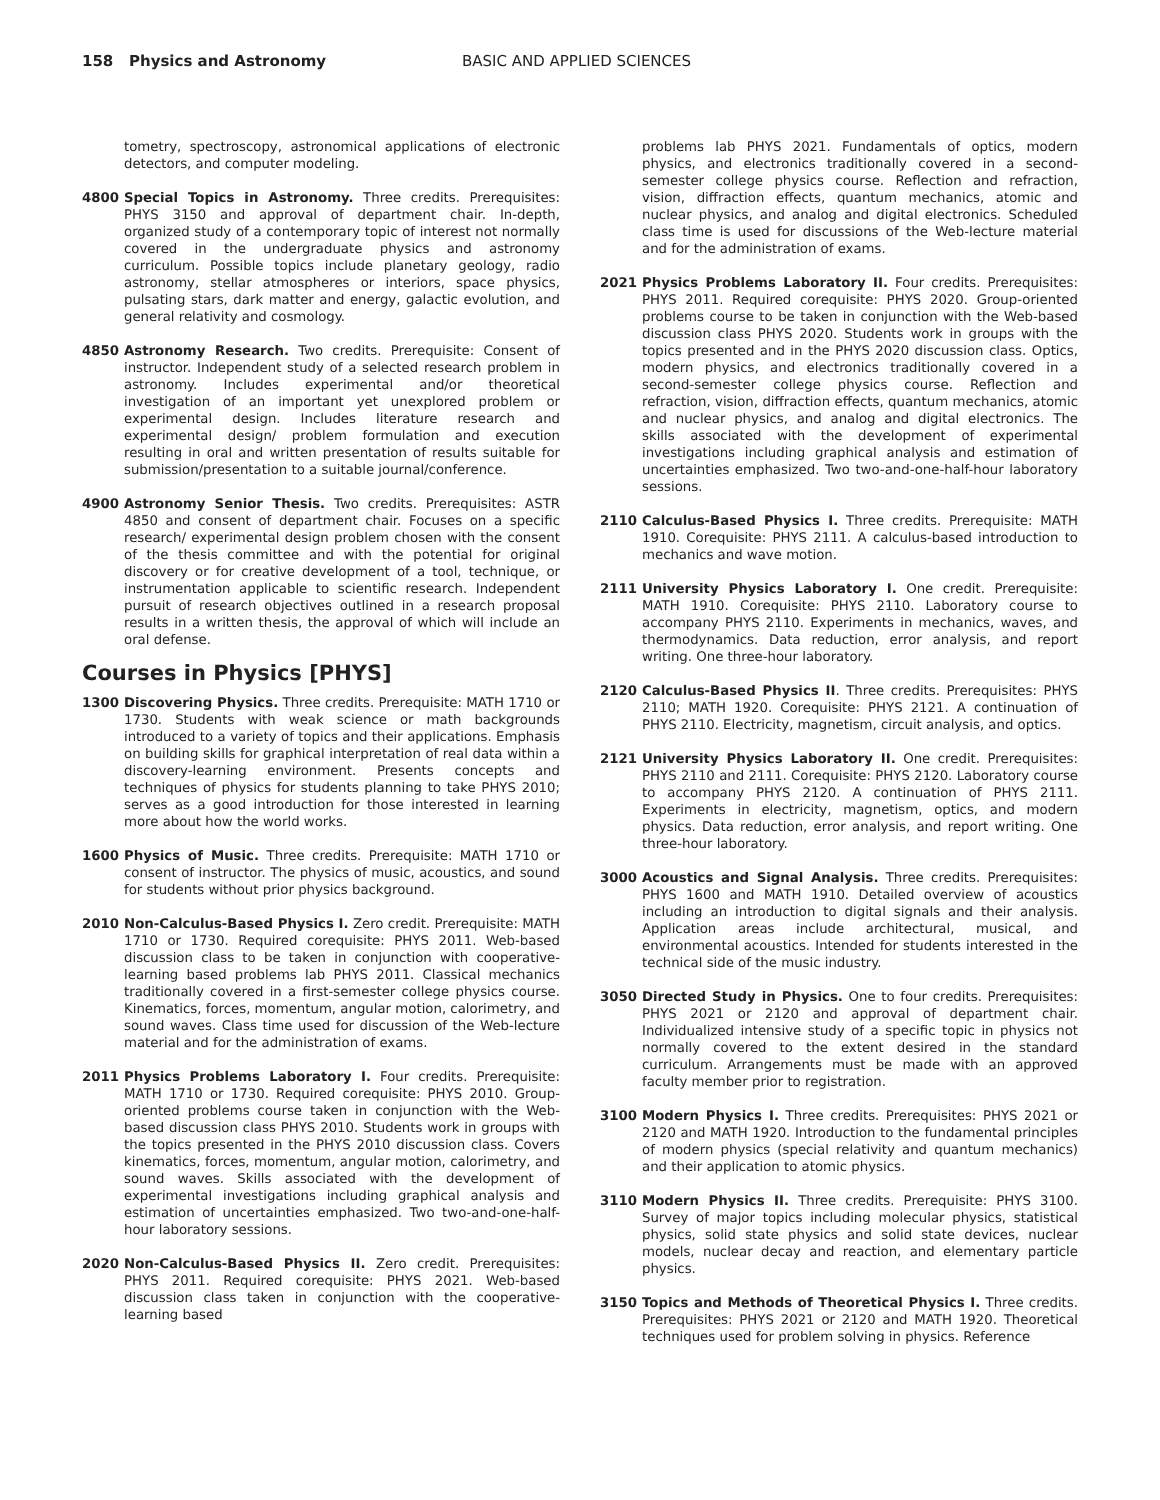158 Physics and Astronomy BASIC AND APPLIED SCIENCES
tometry, spectroscopy, astronomical applications of electronic detectors, and computer modeling.
4800 Special Topics in Astronomy. Three credits. Prerequisites: PHYS 3150 and approval of department chair. In-depth, organized study of a contemporary topic of interest not normally covered in the undergraduate physics and astronomy curriculum. Possible topics include planetary geology, radio astronomy, stellar atmospheres or interiors, space physics, pulsating stars, dark matter and energy, galactic evolution, and general relativity and cosmology.
4850 Astronomy Research. Two credits. Prerequisite: Consent of instructor. Independent study of a selected research problem in astronomy. Includes experimental and/or theoretical investigation of an important yet unexplored problem or experimental design. Includes literature research and experimental design/ problem formulation and execution resulting in oral and written presentation of results suitable for submission/presentation to a suitable journal/conference.
4900 Astronomy Senior Thesis. Two credits. Prerequisites: ASTR 4850 and consent of department chair. Focuses on a specific research/ experimental design problem chosen with the consent of the thesis committee and with the potential for original discovery or for creative development of a tool, technique, or instrumentation applicable to scientific research. Independent pursuit of research objectives outlined in a research proposal results in a written thesis, the approval of which will include an oral defense.
Courses in Physics [PHYS]
1300 Discovering Physics. Three credits. Prerequisite: MATH 1710 or 1730. Students with weak science or math backgrounds introduced to a variety of topics and their applications. Emphasis on building skills for graphical interpretation of real data within a discovery-learning environment. Presents concepts and techniques of physics for students planning to take PHYS 2010; serves as a good introduction for those interested in learning more about how the world works.
1600 Physics of Music. Three credits. Prerequisite: MATH 1710 or consent of instructor. The physics of music, acoustics, and sound for students without prior physics background.
2010 Non-Calculus-Based Physics I. Zero credit. Prerequisite: MATH 1710 or 1730. Required corequisite: PHYS 2011. Web-based discussion class to be taken in conjunction with cooperative-learning based problems lab PHYS 2011. Classical mechanics traditionally covered in a first-semester college physics course. Kinematics, forces, momentum, angular motion, calorimetry, and sound waves. Class time used for discussion of the Web-lecture material and for the administration of exams.
2011 Physics Problems Laboratory I. Four credits. Prerequisite: MATH 1710 or 1730. Required corequisite: PHYS 2010. Group-oriented problems course taken in conjunction with the Web-based discussion class PHYS 2010. Students work in groups with the topics presented in the PHYS 2010 discussion class. Covers kinematics, forces, momentum, angular motion, calorimetry, and sound waves. Skills associated with the development of experimental investigations including graphical analysis and estimation of uncertainties emphasized. Two two-and-one-half-hour laboratory sessions.
2020 Non-Calculus-Based Physics II. Zero credit. Prerequisites: PHYS 2011. Required corequisite: PHYS 2021. Web-based discussion class taken in conjunction with the cooperative-learning based
problems lab PHYS 2021. Fundamentals of optics, modern physics, and electronics traditionally covered in a second-semester college physics course. Reflection and refraction, vision, diffraction effects, quantum mechanics, atomic and nuclear physics, and analog and digital electronics. Scheduled class time is used for discussions of the Web-lecture material and for the administration of exams.
2021 Physics Problems Laboratory II. Four credits. Prerequisites: PHYS 2011. Required corequisite: PHYS 2020. Group-oriented problems course to be taken in conjunction with the Web-based discussion class PHYS 2020. Students work in groups with the topics presented and in the PHYS 2020 discussion class. Optics, modern physics, and electronics traditionally covered in a second-semester college physics course. Reflection and refraction, vision, diffraction effects, quantum mechanics, atomic and nuclear physics, and analog and digital electronics. The skills associated with the development of experimental investigations including graphical analysis and estimation of uncertainties emphasized. Two two-and-one-half-hour laboratory sessions.
2110 Calculus-Based Physics I. Three credits. Prerequisite: MATH 1910. Corequisite: PHYS 2111. A calculus-based introduction to mechanics and wave motion.
2111 University Physics Laboratory I. One credit. Prerequisite: MATH 1910. Corequisite: PHYS 2110. Laboratory course to accompany PHYS 2110. Experiments in mechanics, waves, and thermodynamics. Data reduction, error analysis, and report writing. One three-hour laboratory.
2120 Calculus-Based Physics II. Three credits. Prerequisites: PHYS 2110; MATH 1920. Corequisite: PHYS 2121. A continuation of PHYS 2110. Electricity, magnetism, circuit analysis, and optics.
2121 University Physics Laboratory II. One credit. Prerequisites: PHYS 2110 and 2111. Corequisite: PHYS 2120. Laboratory course to accompany PHYS 2120. A continuation of PHYS 2111. Experiments in electricity, magnetism, optics, and modern physics. Data reduction, error analysis, and report writing. One three-hour laboratory.
3000 Acoustics and Signal Analysis. Three credits. Prerequisites: PHYS 1600 and MATH 1910. Detailed overview of acoustics including an introduction to digital signals and their analysis. Application areas include architectural, musical, and environmental acoustics. Intended for students interested in the technical side of the music industry.
3050 Directed Study in Physics. One to four credits. Prerequisites: PHYS 2021 or 2120 and approval of department chair. Individualized intensive study of a specific topic in physics not normally covered to the extent desired in the standard curriculum. Arrangements must be made with an approved faculty member prior to registration.
3100 Modern Physics I. Three credits. Prerequisites: PHYS 2021 or 2120 and MATH 1920. Introduction to the fundamental principles of modern physics (special relativity and quantum mechanics) and their application to atomic physics.
3110 Modern Physics II. Three credits. Prerequisite: PHYS 3100. Survey of major topics including molecular physics, statistical physics, solid state physics and solid state devices, nuclear models, nuclear decay and reaction, and elementary particle physics.
3150 Topics and Methods of Theoretical Physics I. Three credits. Prerequisites: PHYS 2021 or 2120 and MATH 1920. Theoretical techniques used for problem solving in physics. Reference